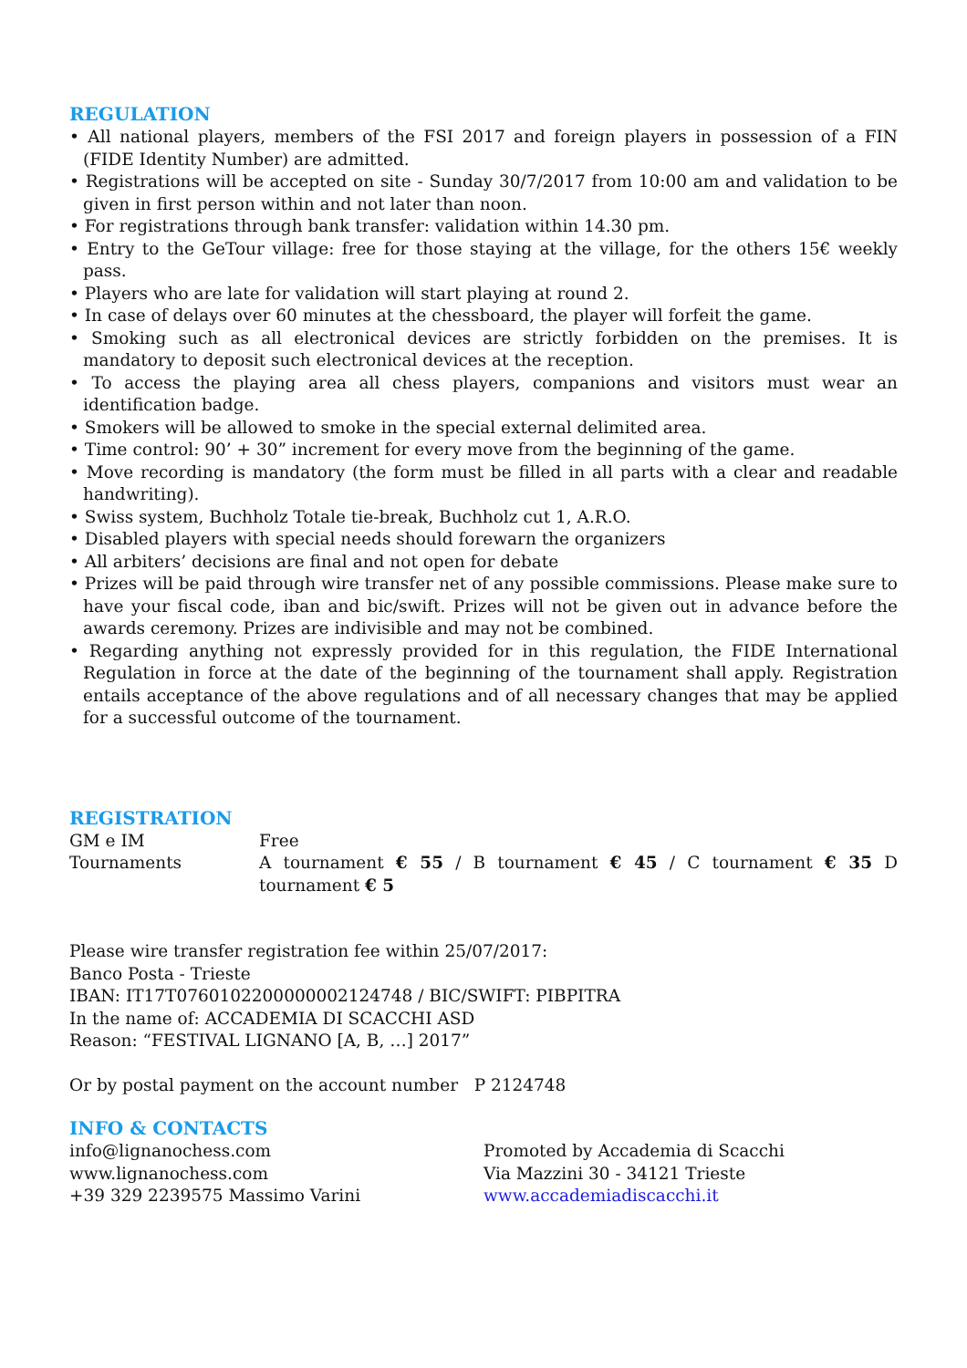REGULATION
• All national players, members of the FSI 2017 and foreign players in possession of a FIN (FIDE Identity Number) are admitted.
• Registrations will be accepted on site - Sunday 30/7/2017 from 10:00 am and validation to be given in first person within and not later than noon.
• For registrations through bank transfer: validation within 14.30 pm.
• Entry to the GeTour village: free for those staying at the village, for the others 15€ weekly pass.
• Players who are late for validation will start playing at round 2.
• In case of delays over 60 minutes at the chessboard, the player will forfeit the game.
• Smoking such as all electronical devices are strictly forbidden on the premises. It is mandatory to deposit such electronical devices at the reception.
• To access the playing area all chess players, companions and visitors must wear an identification badge.
• Smokers will be allowed to smoke in the special external delimited area.
• Time control: 90’ + 30” increment for every move from the beginning of the game.
• Move recording is mandatory (the form must be filled in all parts with a clear and readable handwriting).
• Swiss system, Buchholz Totale tie-break, Buchholz cut 1, A.R.O.
• Disabled players with special needs should forewarn the organizers
• All arbiters’ decisions are final and not open for debate
• Prizes will be paid through wire transfer net of any possible commissions. Please make sure to have your fiscal code, iban and bic/swift. Prizes will not be given out in advance before the awards ceremony. Prizes are indivisible and may not be combined.
• Regarding anything not expressly provided for in this regulation, the FIDE International Regulation in force at the date of the beginning of the tournament shall apply. Registration entails acceptance of the above regulations and of all necessary changes that may be applied for a successful outcome of the tournament.
REGISTRATION
GM e IM Free
Tournaments A tournament € 55 / B tournament € 45 / C tournament € 35 D tournament € 5
Please wire transfer registration fee within 25/07/2017:
Banco Posta - Trieste
IBAN: IT17T0760102200000002124748 / BIC/SWIFT: PIBPITRA
In the name of: ACCADEMIA DI SCACCHI ASD
Reason: “FESTIVAL LIGNANO [A, B, …] 2017”
Or by postal payment on the account number P 2124748
INFO & CONTACTS
info@lignanochess.com
www.lignanochess.com
+39 329 2239575 Massimo Varini
Promoted by Accademia di Scacchi
Via Mazzini 30 - 34121 Trieste
www.accademiadiscacchi.it